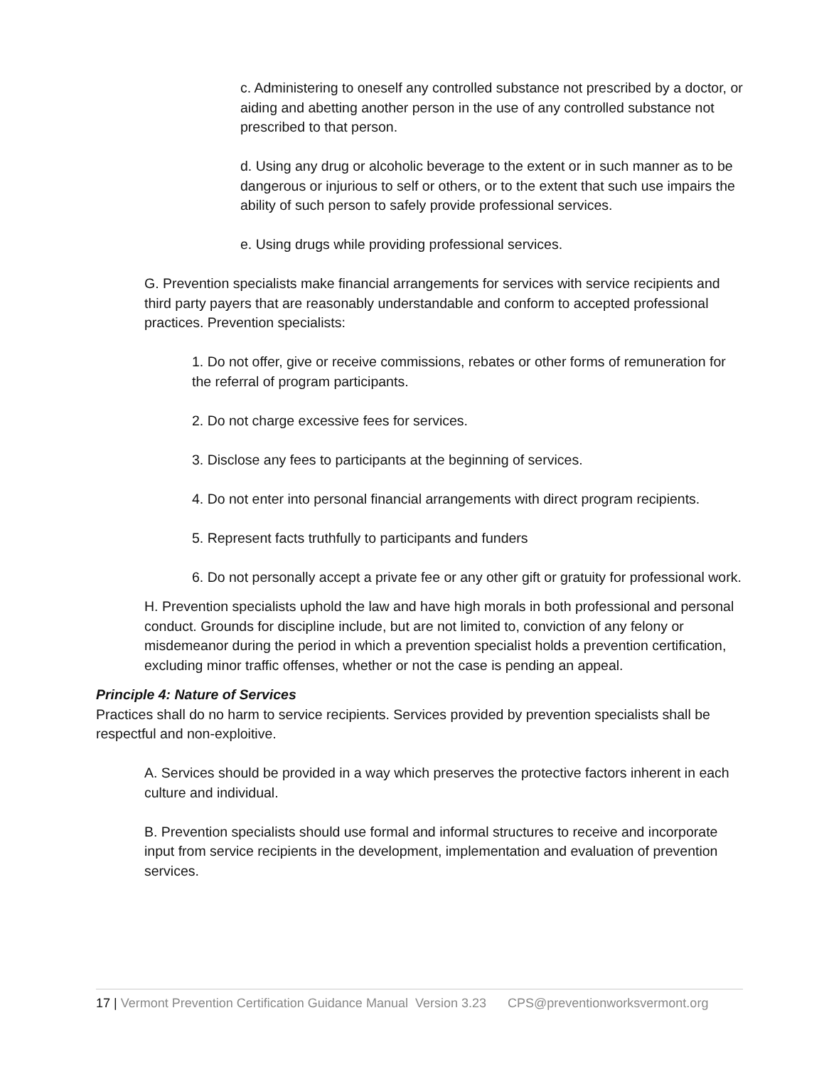c. Administering to oneself any controlled substance not prescribed by a doctor, or aiding and abetting another person in the use of any controlled substance not prescribed to that person.
d. Using any drug or alcoholic beverage to the extent or in such manner as to be dangerous or injurious to self or others, or to the extent that such use impairs the ability of such person to safely provide professional services.
e. Using drugs while providing professional services.
G. Prevention specialists make financial arrangements for services with service recipients and third party payers that are reasonably understandable and conform to accepted professional practices. Prevention specialists:
1. Do not offer, give or receive commissions, rebates or other forms of remuneration for the referral of program participants.
2. Do not charge excessive fees for services.
3. Disclose any fees to participants at the beginning of services.
4. Do not enter into personal financial arrangements with direct program recipients.
5. Represent facts truthfully to participants and funders
6. Do not personally accept a private fee or any other gift or gratuity for professional work.
H. Prevention specialists uphold the law and have high morals in both professional and personal conduct. Grounds for discipline include, but are not limited to, conviction of any felony or misdemeanor during the period in which a prevention specialist holds a prevention certification, excluding minor traffic offenses, whether or not the case is pending an appeal.
Principle 4: Nature of Services
Practices shall do no harm to service recipients. Services provided by prevention specialists shall be respectful and non-exploitive.
A. Services should be provided in a way which preserves the protective factors inherent in each culture and individual.
B. Prevention specialists should use formal and informal structures to receive and incorporate input from service recipients in the development, implementation and evaluation of prevention services.
17 | Vermont Prevention Certification Guidance Manual Version 3.23 CPS@preventionworksvermont.org